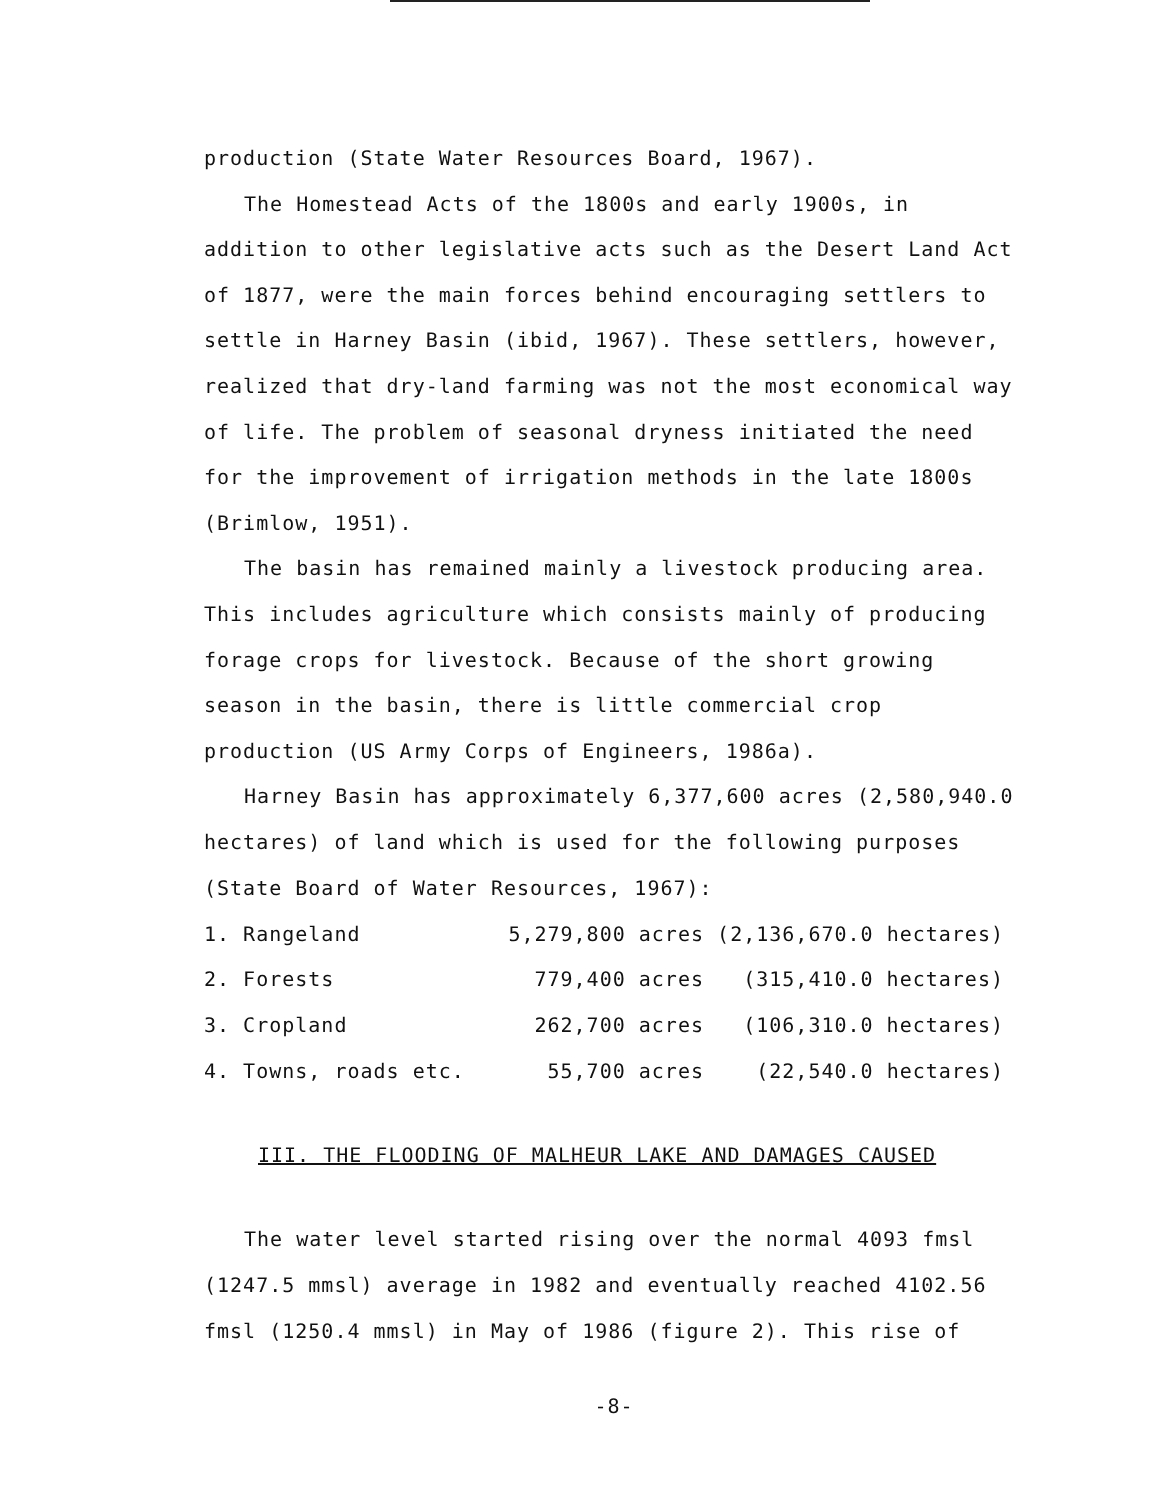production (State Water Resources Board, 1967).
The Homestead Acts of the 1800s and early 1900s, in addition to other legislative acts such as the Desert Land Act of 1877, were the main forces behind encouraging settlers to settle in Harney Basin (ibid, 1967). These settlers, however, realized that dry-land farming was not the most economical way of life. The problem of seasonal dryness initiated the need for the improvement of irrigation methods in the late 1800s (Brimlow, 1951).
The basin has remained mainly a livestock producing area. This includes agriculture which consists mainly of producing forage crops for livestock. Because of the short growing season in the basin, there is little commercial crop production (US Army Corps of Engineers, 1986a).
Harney Basin has approximately 6,377,600 acres (2,580,940.0 hectares) of land which is used for the following purposes (State Board of Water Resources, 1967):
| 1. Rangeland | 5,279,800 acres | (2,136,670.0 hectares) |
| 2. Forests | 779,400 acres | (315,410.0 hectares) |
| 3. Cropland | 262,700 acres | (106,310.0 hectares) |
| 4. Towns, roads etc. | 55,700 acres | (22,540.0 hectares) |
III. THE FLOODING OF MALHEUR LAKE AND DAMAGES CAUSED
The water level started rising over the normal 4093 fmsl (1247.5 mmsl) average in 1982 and eventually reached 4102.56 fmsl (1250.4 mmsl) in May of 1986 (figure 2). This rise of
-8-